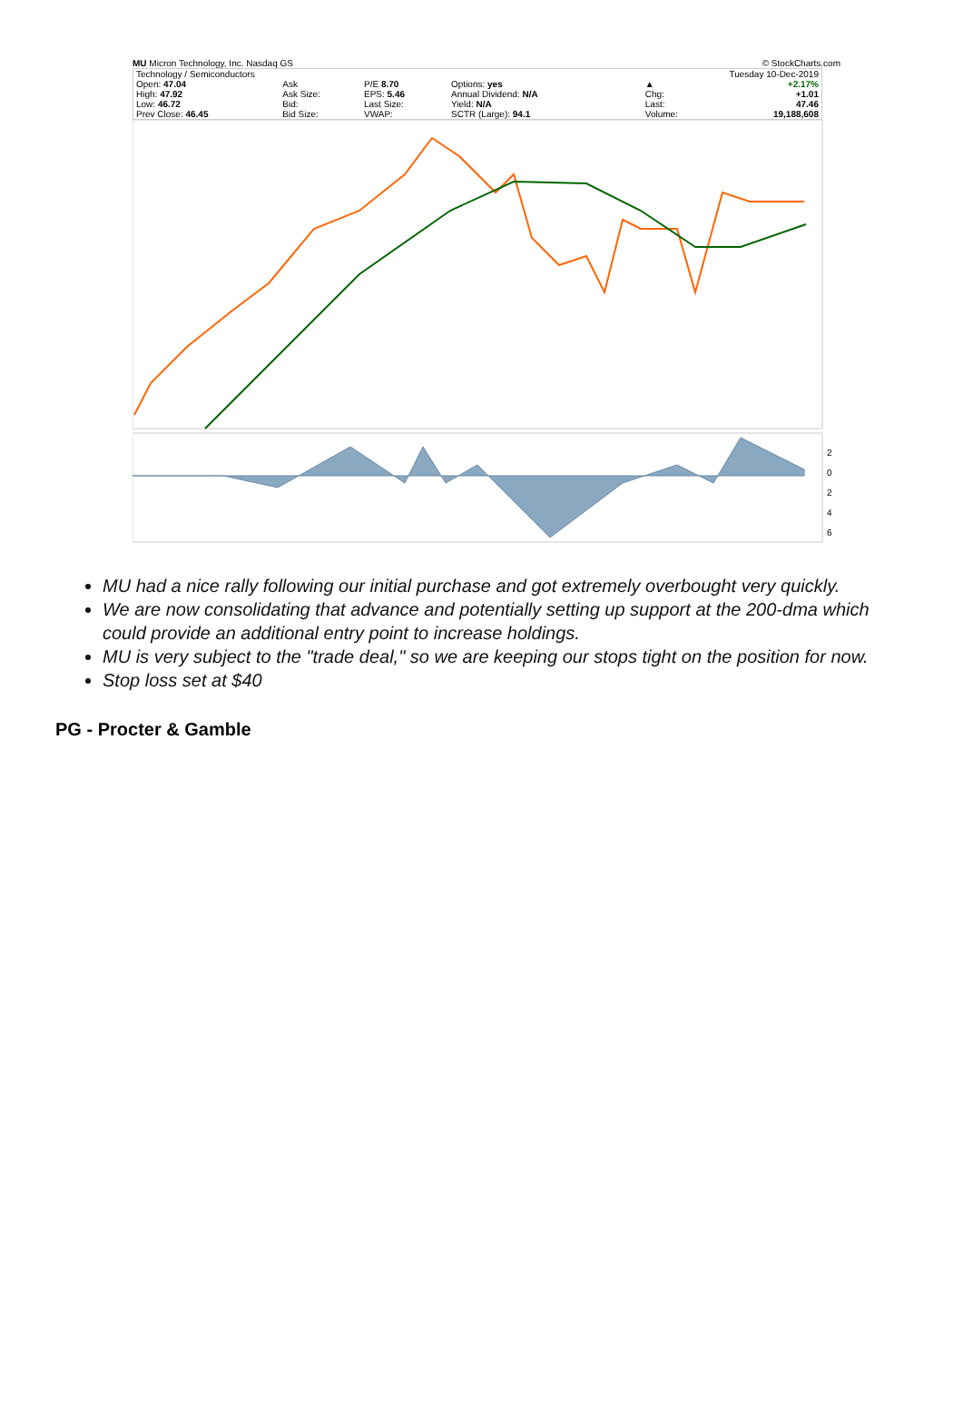MU Micron Technology, Inc. Nasdaq GS © StockCharts.com
| Technology / Semiconductors | | | | | | Tuesday 10-Dec-2019 | |
| Open: 47.04 | Ask | P/E 8.70 | Options: yes | | | ▲ | +2.17% |
| High: 47.92 | Ask Size: | EPS: 5.46 | Annual Dividend: N/A | | | Chg: | +1.01 |
| Low: 46.72 | Bid: | Last Size: | Yield: N/A | | | Last: | 47.46 |
| Prev Close: 46.45 | Bid Size: | VWAP: | SCTR (Large): 94.1 | | | Volume: | 19,188,608 |
2
0
2
4
6
MU had a nice rally following our initial purchase and got extremely overbought very quickly.
We are now consolidating that advance and potentially setting up support at the 200-dma which could provide an additional entry point to increase holdings.
MU is very subject to the "trade deal," so we are keeping our stops tight on the position for now.
Stop loss set at $40
PG - Procter & Gamble